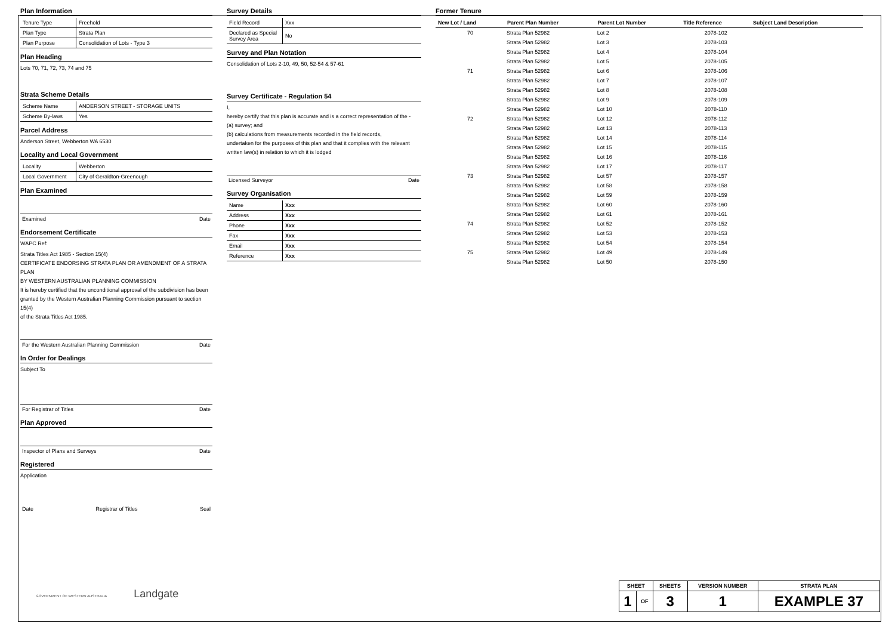Plan Information
| Tenure Type | Freehold |
| Plan Type | Strata Plan |
| Plan Purpose | Consolidation of Lots - Type 3 |
Plan Heading
Lots 70, 71, 72, 73, 74 and 75
Strata Scheme Details
| Scheme Name | ANDERSON STREET - STORAGE UNITS |
| Scheme By-laws | Yes |
Parcel Address
Anderson Street, Webberton WA 6530
Locality and Local Government
| Locality | Webberton |
| Local Government | City of Geraldton-Greenough |
Plan Examined
Examined Date
Endorsement Certificate
WAPC Ref:
Strata Titles Act 1985 - Section 15(4)
CERTIFICATE ENDORSING STRATA PLAN OR AMENDMENT OF A STRATA PLAN
BY WESTERN AUSTRALIAN PLANNING COMMISSION
It is hereby certified that the unconditional approval of the subdivision has been
granted by the Western Australian Planning Commission pursuant to section 15(4)
of the Strata Titles Act 1985.
For the Western Australian Planning Commission Date
In Order for Dealings
Subject To
For Registrar of Titles Date
Plan Approved
Inspector of Plans and Surveys Date
Registered
Application
Date Registrar of Titles Seal
Survey Details
| Field Record | Xxx |
| Declared as Special Survey Area | No |
Survey and Plan Notation
Consolidation of Lots 2-10, 49, 50, 52-54 & 57-61
Survey Certificate - Regulation 54
I,
hereby certify that this plan is accurate and is a correct representation of the -
(a) survey; and
(b) calculations from measurements recorded in the field records,
undertaken for the purposes of this plan and that it complies with the relevant
written law(s) in relation to which it is lodged
Licensed Surveyor Date
Survey Organisation
| Name | Xxx |
| Address | Xxx |
| Phone | Xxx |
| Fax | Xxx |
| Email | Xxx |
| Reference | Xxx |
Former Tenure
| New Lot / Land | Parent Plan Number | Parent Lot Number | Title Reference | Subject Land Description |
| --- | --- | --- | --- | --- |
| 70 | Strata Plan 52982 | Lot 2 | 2078-102 | |
| | Strata Plan 52982 | Lot 3 | 2078-103 | |
| | Strata Plan 52982 | Lot 4 | 2078-104 | |
| | Strata Plan 52982 | Lot 5 | 2078-105 | |
| 71 | Strata Plan 52982 | Lot 6 | 2078-106 | |
| | Strata Plan 52982 | Lot 7 | 2078-107 | |
| | Strata Plan 52982 | Lot 8 | 2078-108 | |
| | Strata Plan 52982 | Lot 9 | 2078-109 | |
| | Strata Plan 52982 | Lot 10 | 2078-110 | |
| 72 | Strata Plan 52982 | Lot 12 | 2078-112 | |
| | Strata Plan 52982 | Lot 13 | 2078-113 | |
| | Strata Plan 52982 | Lot 14 | 2078-114 | |
| | Strata Plan 52982 | Lot 15 | 2078-115 | |
| | Strata Plan 52982 | Lot 16 | 2078-116 | |
| | Strata Plan 52982 | Lot 17 | 2078-117 | |
| 73 | Strata Plan 52982 | Lot 57 | 2078-157 | |
| | Strata Plan 52982 | Lot 58 | 2078-158 | |
| | Strata Plan 52982 | Lot 59 | 2078-159 | |
| | Strata Plan 52982 | Lot 60 | 2078-160 | |
| | Strata Plan 52982 | Lot 61 | 2078-161 | |
| 74 | Strata Plan 52982 | Lot 52 | 2078-152 | |
| | Strata Plan 52982 | Lot 53 | 2078-153 | |
| | Strata Plan 52982 | Lot 54 | 2078-154 | |
| 75 | Strata Plan 52982 | Lot 49 | 2078-149 | |
| | Strata Plan 52982 | Lot 50 | 2078-150 | |
GOVERNMENT OF WESTERN AUSTRALIA Landgate
| SHEET | | SHEETS | VERSION NUMBER | STRATA PLAN |
| 1 | OF | 3 | 1 | EXAMPLE 37 |